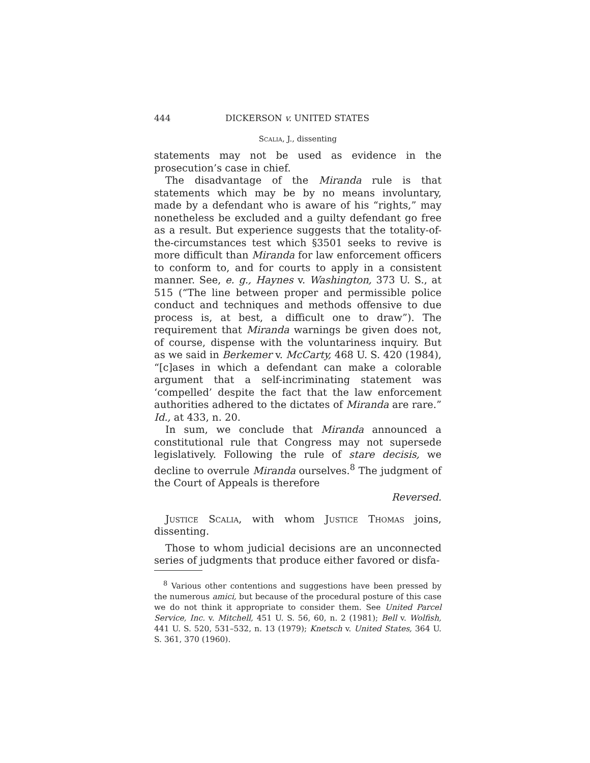444 DICKERSON v. UNITED STATES
Scalia, J., dissenting
statements may not be used as evidence in the prosecution’s case in chief.
The disadvantage of the Miranda rule is that statements which may be by no means involuntary, made by a defendant who is aware of his “rights,” may nonetheless be excluded and a guilty defendant go free as a result. But experience suggests that the totality-of-the-circumstances test which §3501 seeks to revive is more difficult than Miranda for law enforcement officers to conform to, and for courts to apply in a consistent manner. See, e. g., Haynes v. Washington, 373 U. S., at 515 (“The line between proper and permissible police conduct and techniques and methods offensive to due process is, at best, a difficult one to draw”). The requirement that Miranda warnings be given does not, of course, dispense with the voluntariness inquiry. But as we said in Berkemer v. McCarty, 468 U. S. 420 (1984), “[c]ases in which a defendant can make a colorable argument that a self-incriminating statement was ‘compelled’ despite the fact that the law enforcement authorities adhered to the dictates of Miranda are rare.” Id., at 433, n. 20.
In sum, we conclude that Miranda announced a constitutional rule that Congress may not supersede legislatively. Following the rule of stare decisis, we decline to overrule Miranda ourselves.<sup>8</sup> The judgment of the Court of Appeals is therefore
Reversed.
Justice Scalia, with whom Justice Thomas joins, dissenting.
Those to whom judicial decisions are an unconnected series of judgments that produce either favored or disfa-
<sup>8</sup> Various other contentions and suggestions have been pressed by the numerous amici, but because of the procedural posture of this case we do not think it appropriate to consider them. See United Parcel Service, Inc. v. Mitchell, 451 U. S. 56, 60, n. 2 (1981); Bell v. Wolfish, 441 U. S. 520, 531–532, n. 13 (1979); Knetsch v. United States, 364 U. S. 361, 370 (1960).